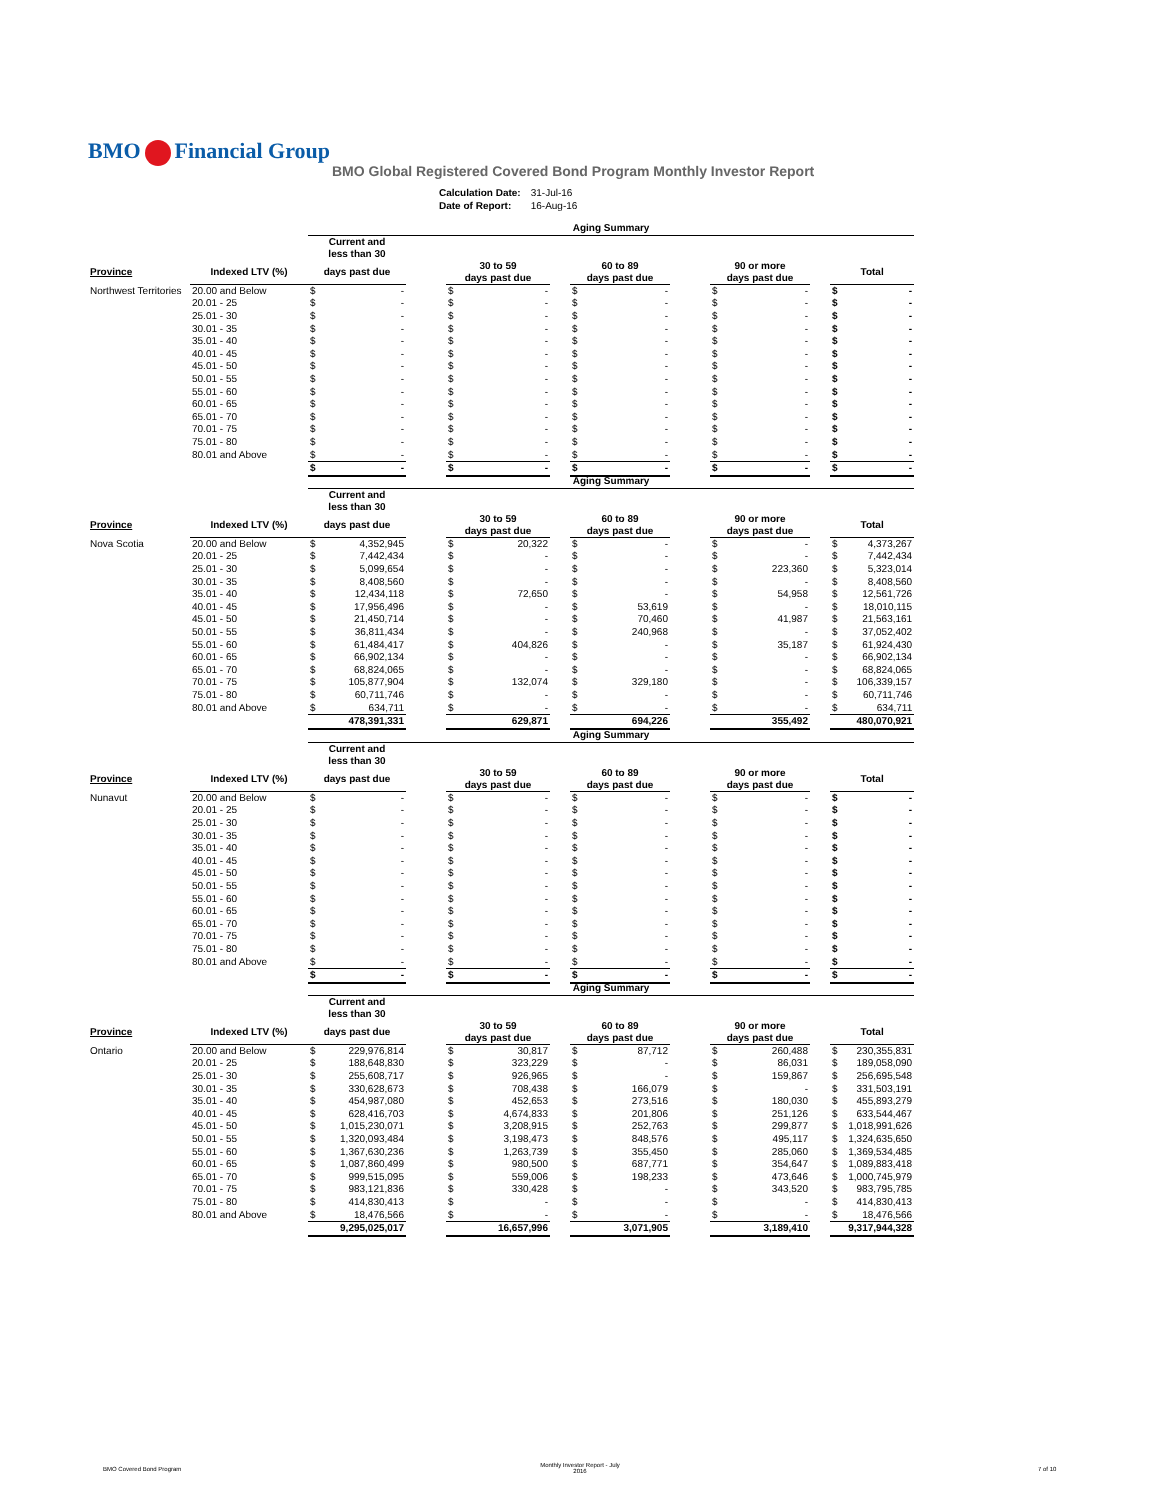BMO Financial Group
BMO Global Registered Covered Bond Program Monthly Investor Report
| Calculation Date: | 31-Jul-16 |
| Date of Report: | 16-Aug-16 |
| | | Aging Summary | | | | | | | | | | | | | |
| | | Current and less than 30 | | | | | | | | | | | | | |
| Province | Indexed LTV (%) | days past due | | | 30 to 59 days past due | | | 60 to 89 days past due | | | 90 or more days past due | | | Total | |
| Northwest Territories | 20.00 and Below | $ | - | | $ | - | | $ | - | | $ | - | | $ | - |
| | 20.01 - 25 | $ | - | | $ | - | | $ | - | | $ | - | | $ | - |
| | 25.01 - 30 | $ | - | | $ | - | | $ | - | | $ | - | | $ | - |
| | 30.01 - 35 | $ | - | | $ | - | | $ | - | | $ | - | | $ | - |
| | 35.01 - 40 | $ | - | | $ | - | | $ | - | | $ | - | | $ | - |
| | 40.01 - 45 | $ | - | | $ | - | | $ | - | | $ | - | | $ | - |
| | 45.01 - 50 | $ | - | | $ | - | | $ | - | | $ | - | | $ | - |
| | 50.01 - 55 | $ | - | | $ | - | | $ | - | | $ | - | | $ | - |
| | 55.01 - 60 | $ | - | | $ | - | | $ | - | | $ | - | | $ | - |
| | 60.01 - 65 | $ | - | | $ | - | | $ | - | | $ | - | | $ | - |
| | 65.01 - 70 | $ | - | | $ | - | | $ | - | | $ | - | | $ | - |
| | 70.01 - 75 | $ | - | | $ | - | | $ | - | | $ | - | | $ | - |
| | 75.01 - 80 | $ | - | | $ | - | | $ | - | | $ | - | | $ | - |
| | 80.01 and Above | $ | - | | $ | - | | $ | - | | $ | - | | $ | - |
| | | $ | - | | $ | - | | $ | - | | $ | - | | $ | - |
| | | Aging Summary | | | | | | | | | | | | | |
| | | Current and less than 30 | | | | | | | | | | | | | |
| Province | Indexed LTV (%) | days past due | | | 30 to 59 days past due | | | 60 to 89 days past due | | | 90 or more days past due | | | Total | |
| Nova Scotia | 20.00 and Below | $ | 4,352,945 | | $ | 20,322 | | $ | - | | $ | - | | $ | 4,373,267 |
| | 20.01 - 25 | $ | 7,442,434 | | $ | - | | $ | - | | $ | - | | $ | 7,442,434 |
| | 25.01 - 30 | $ | 5,099,654 | | $ | - | | $ | - | | $ | 223,360 | | $ | 5,323,014 |
| | 30.01 - 35 | $ | 8,408,560 | | $ | - | | $ | - | | $ | - | | $ | 8,408,560 |
| | 35.01 - 40 | $ | 12,434,118 | | $ | 72,650 | | $ | - | | $ | 54,958 | | $ | 12,561,726 |
| | 40.01 - 45 | $ | 17,956,496 | | $ | - | | $ | 53,619 | | $ | - | | $ | 18,010,115 |
| | 45.01 - 50 | $ | 21,450,714 | | $ | - | | $ | 70,460 | | $ | 41,987 | | $ | 21,563,161 |
| | 50.01 - 55 | $ | 36,811,434 | | $ | - | | $ | 240,968 | | $ | - | | $ | 37,052,402 |
| | 55.01 - 60 | $ | 61,484,417 | | $ | 404,826 | | $ | - | | $ | 35,187 | | $ | 61,924,430 |
| | 60.01 - 65 | $ | 66,902,134 | | $ | - | | $ | - | | $ | - | | $ | 66,902,134 |
| | 65.01 - 70 | $ | 68,824,065 | | $ | - | | $ | - | | $ | - | | $ | 68,824,065 |
| | 70.01 - 75 | $ | 105,877,904 | | $ | 132,074 | | $ | 329,180 | | $ | - | | $ | 106,339,157 |
| | 75.01 - 80 | $ | 60,711,746 | | $ | - | | $ | - | | $ | - | | $ | 60,711,746 |
| | 80.01 and Above | $ | 634,711 | | $ | - | | $ | - | | $ | - | | $ | 634,711 |
| | | | 478,391,331 | | | 629,871 | | | 694,226 | | | 355,492 | | | 480,070,921 |
| | | Aging Summary | | | | | | | | | | | | | |
| | | Current and less than 30 | | | | | | | | | | | | | |
| Province | Indexed LTV (%) | days past due | | | 30 to 59 days past due | | | 60 to 89 days past due | | | 90 or more days past due | | | Total | |
| Nunavut | 20.00 and Below | $ | - | | $ | - | | $ | - | | $ | - | | $ | - |
| | 20.01 - 25 | $ | - | | $ | - | | $ | - | | $ | - | | $ | - |
| | 25.01 - 30 | $ | - | | $ | - | | $ | - | | $ | - | | $ | - |
| | 30.01 - 35 | $ | - | | $ | - | | $ | - | | $ | - | | $ | - |
| | 35.01 - 40 | $ | - | | $ | - | | $ | - | | $ | - | | $ | - |
| | 40.01 - 45 | $ | - | | $ | - | | $ | - | | $ | - | | $ | - |
| | 45.01 - 50 | $ | - | | $ | - | | $ | - | | $ | - | | $ | - |
| | 50.01 - 55 | $ | - | | $ | - | | $ | - | | $ | - | | $ | - |
| | 55.01 - 60 | $ | - | | $ | - | | $ | - | | $ | - | | $ | - |
| | 60.01 - 65 | $ | - | | $ | - | | $ | - | | $ | - | | $ | - |
| | 65.01 - 70 | $ | - | | $ | - | | $ | - | | $ | - | | $ | - |
| | 70.01 - 75 | $ | - | | $ | - | | $ | - | | $ | - | | $ | - |
| | 75.01 - 80 | $ | - | | $ | - | | $ | - | | $ | - | | $ | - |
| | 80.01 and Above | $ | - | | $ | - | | $ | - | | $ | - | | $ | - |
| | | $ | - | | $ | - | | $ | - | | $ | - | | $ | - |
| | | Aging Summary | | | | | | | | | | | | | |
| | | Current and less than 30 | | | | | | | | | | | | | |
| Province | Indexed LTV (%) | days past due | | | 30 to 59 days past due | | | 60 to 89 days past due | | | 90 or more days past due | | | Total | |
| Ontario | 20.00 and Below | $ | 229,976,814 | | $ | 30,817 | | $ | 87,712 | | $ | 260,488 | | $ | 230,355,831 |
| | 20.01 - 25 | $ | 188,648,830 | | $ | 323,229 | | $ | - | | $ | 86,031 | | $ | 189,058,090 |
| | 25.01 - 30 | $ | 255,608,717 | | $ | 926,965 | | $ | - | | $ | 159,867 | | $ | 256,695,548 |
| | 30.01 - 35 | $ | 330,628,673 | | $ | 708,438 | | $ | 166,079 | | $ | - | | $ | 331,503,191 |
| | 35.01 - 40 | $ | 454,987,080 | | $ | 452,653 | | $ | 273,516 | | $ | 180,030 | | $ | 455,893,279 |
| | 40.01 - 45 | $ | 628,416,703 | | $ | 4,674,833 | | $ | 201,806 | | $ | 251,126 | | $ | 633,544,467 |
| | 45.01 - 50 | $ | 1,015,230,071 | | $ | 3,208,915 | | $ | 252,763 | | $ | 299,877 | | $ | 1,018,991,626 |
| | 50.01 - 55 | $ | 1,320,093,484 | | $ | 3,198,473 | | $ | 848,576 | | $ | 495,117 | | $ | 1,324,635,650 |
| | 55.01 - 60 | $ | 1,367,630,236 | | $ | 1,263,739 | | $ | 355,450 | | $ | 285,060 | | $ | 1,369,534,485 |
| | 60.01 - 65 | $ | 1,087,860,499 | | $ | 980,500 | | $ | 687,771 | | $ | 354,647 | | $ | 1,089,883,418 |
| | 65.01 - 70 | $ | 999,515,095 | | $ | 559,006 | | $ | 198,233 | | $ | 473,646 | | $ | 1,000,745,979 |
| | 70.01 - 75 | $ | 983,121,836 | | $ | 330,428 | | $ | - | | $ | 343,520 | | $ | 983,795,785 |
| | 75.01 - 80 | $ | 414,830,413 | | $ | - | | $ | - | | $ | - | | $ | 414,830,413 |
| | 80.01 and Above | $ | 18,476,566 | | $ | - | | $ | - | | $ | - | | $ | 18,476,566 |
| | | | 9,295,025,017 | | | 16,657,996 | | | 3,071,905 | | | 3,189,410 | | | 9,317,944,328 |
BMO Covered Bond Program
Monthly Investor Report - July
2016
7 of 10